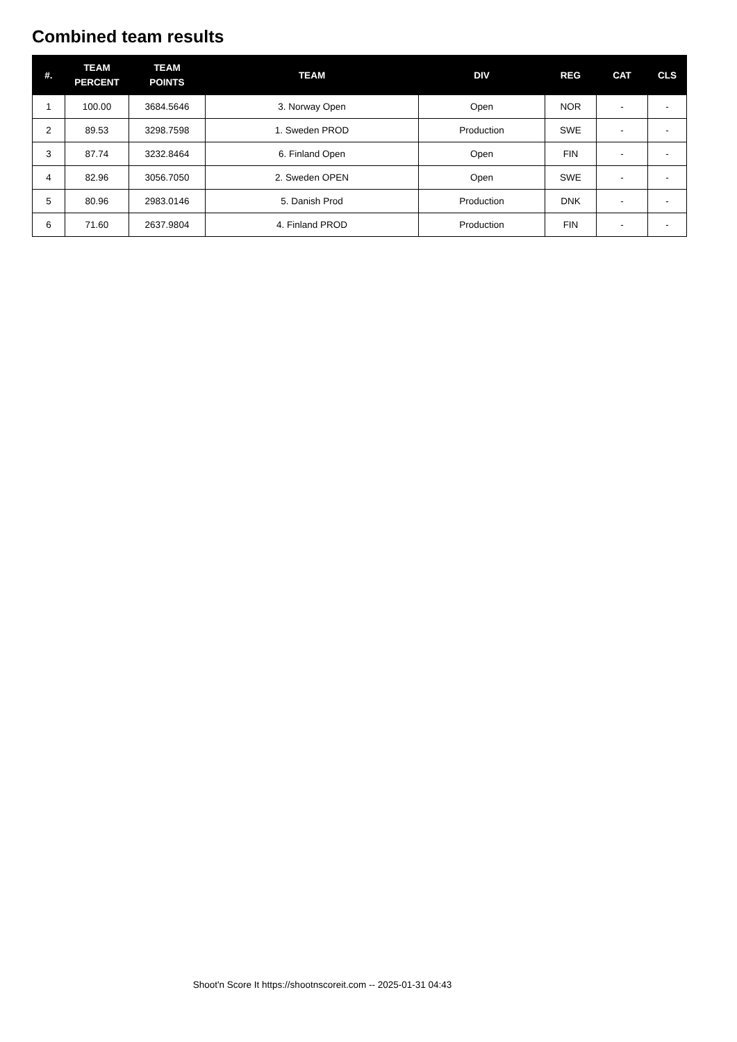Combined team results
| #. | TEAM PERCENT | TEAM POINTS | TEAM | DIV | REG | CAT | CLS |
| --- | --- | --- | --- | --- | --- | --- | --- |
| 1 | 100.00 | 3684.5646 | 3. Norway Open | Open | NOR | - | - |
| 2 | 89.53 | 3298.7598 | 1. Sweden PROD | Production | SWE | - | - |
| 3 | 87.74 | 3232.8464 | 6. Finland Open | Open | FIN | - | - |
| 4 | 82.96 | 3056.7050 | 2. Sweden OPEN | Open | SWE | - | - |
| 5 | 80.96 | 2983.0146 | 5. Danish Prod | Production | DNK | - | - |
| 6 | 71.60 | 2637.9804 | 4. Finland PROD | Production | FIN | - | - |
Shoot'n Score It https://shootnscoreit.com -- 2025-01-31 04:43